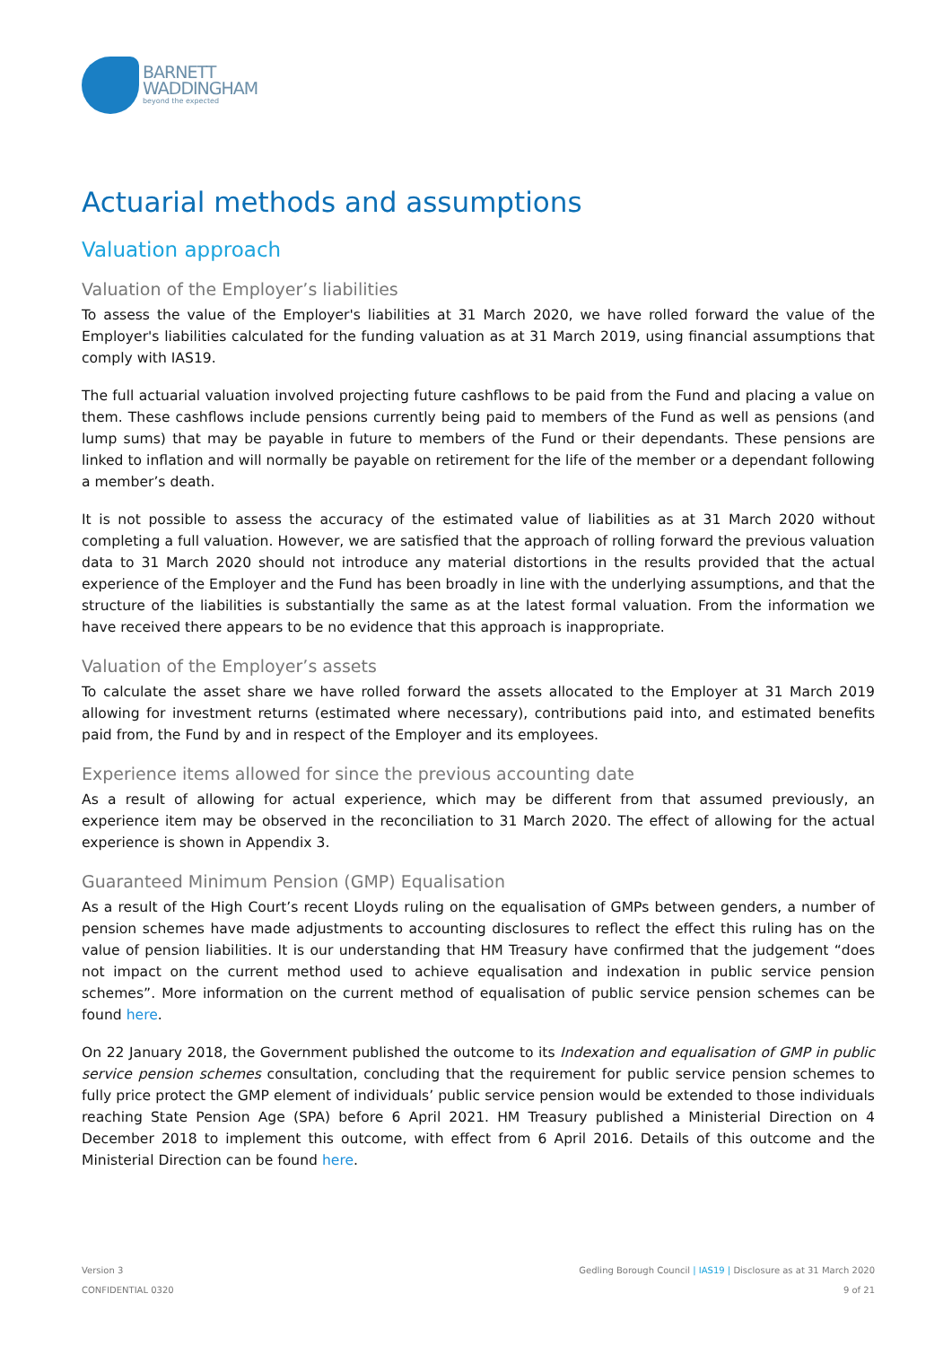BARNETT
WADDINGHAM
beyond the expected
Actuarial methods and assumptions
Valuation approach
Valuation of the Employer’s liabilities
To assess the value of the Employer's liabilities at 31 March 2020, we have rolled forward the value of the Employer's liabilities calculated for the funding valuation as at 31 March 2019, using financial assumptions that comply with IAS19.
The full actuarial valuation involved projecting future cashflows to be paid from the Fund and placing a value on them. These cashflows include pensions currently being paid to members of the Fund as well as pensions (and lump sums) that may be payable in future to members of the Fund or their dependants. These pensions are linked to inflation and will normally be payable on retirement for the life of the member or a dependant following a member’s death.
It is not possible to assess the accuracy of the estimated value of liabilities as at 31 March 2020 without completing a full valuation. However, we are satisfied that the approach of rolling forward the previous valuation data to 31 March 2020 should not introduce any material distortions in the results provided that the actual experience of the Employer and the Fund has been broadly in line with the underlying assumptions, and that the structure of the liabilities is substantially the same as at the latest formal valuation. From the information we have received there appears to be no evidence that this approach is inappropriate.
Valuation of the Employer’s assets
To calculate the asset share we have rolled forward the assets allocated to the Employer at 31 March 2019 allowing for investment returns (estimated where necessary), contributions paid into, and estimated benefits paid from, the Fund by and in respect of the Employer and its employees.
Experience items allowed for since the previous accounting date
As a result of allowing for actual experience, which may be different from that assumed previously, an experience item may be observed in the reconciliation to 31 March 2020. The effect of allowing for the actual experience is shown in Appendix 3.
Guaranteed Minimum Pension (GMP) Equalisation
As a result of the High Court’s recent Lloyds ruling on the equalisation of GMPs between genders, a number of pension schemes have made adjustments to accounting disclosures to reflect the effect this ruling has on the value of pension liabilities. It is our understanding that HM Treasury have confirmed that the judgement “does not impact on the current method used to achieve equalisation and indexation in public service pension schemes”. More information on the current method of equalisation of public service pension schemes can be found here.
On 22 January 2018, the Government published the outcome to its Indexation and equalisation of GMP in public service pension schemes consultation, concluding that the requirement for public service pension schemes to fully price protect the GMP element of individuals’ public service pension would be extended to those individuals reaching State Pension Age (SPA) before 6 April 2021. HM Treasury published a Ministerial Direction on 4 December 2018 to implement this outcome, with effect from 6 April 2016. Details of this outcome and the Ministerial Direction can be found here.
Version 3
CONFIDENTIAL 0320
Gedling Borough Council | IAS19 | Disclosure as at 31 March 2020
9 of 21